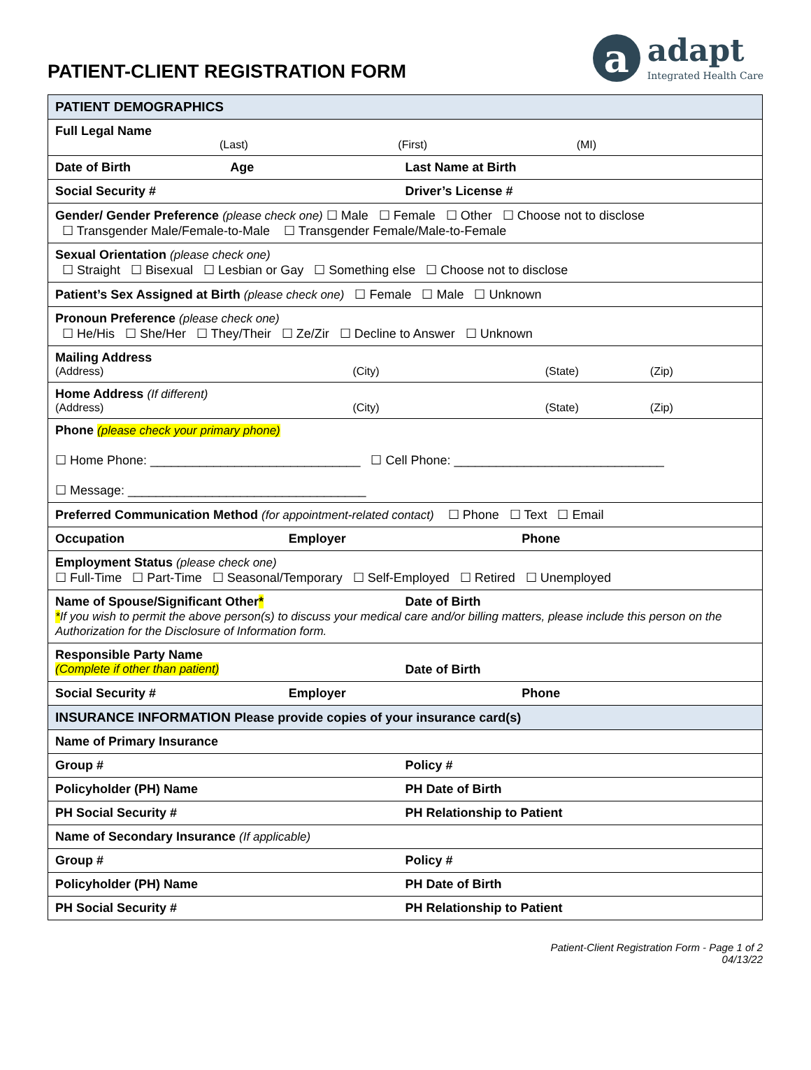PATIENT-CLIENT REGISTRATION FORM
a
adapt
Integrated Health Care
| PATIENT DEMOGRAPHICS |
| Full Legal Name (Last) (First) (MI) |
| Date of Birth Age Last Name at Birth |
| Social Security # Driver’s License # |
| Gender/ Gender Preference (please check one) ☐ Male ☐ Female ☐ Other ☐ Choose not to disclose ☐ Transgender Male/Female-to-Male ☐ Transgender Female/Male-to-Female |
| Sexual Orientation (please check one) ☐ Straight ☐ Bisexual ☐ Lesbian or Gay ☐ Something else ☐ Choose not to disclose |
| Patient’s Sex Assigned at Birth (please check one) ☐ Female ☐ Male ☐ Unknown |
| Pronoun Preference (please check one) ☐ He/His ☐ She/Her ☐ They/Their ☐ Ze/Zir ☐ Decline to Answer ☐ Unknown |
| Mailing Address (Address) (City) (State) (Zip) |
| Home Address (If different) (Address) (City) (State) (Zip) |
| Phone (please check your primary phone) ☐ Home Phone: ______________________________ ☐ Cell Phone: ______________________________ ☐ Message: __________________________________ |
| Preferred Communication Method (for appointment-related contact) ☐ Phone ☐ Text ☐ Email |
| Occupation Employer Phone |
| Employment Status (please check one) ☐ Full-Time ☐ Part-Time ☐ Seasonal/Temporary ☐ Self-Employed ☐ Retired ☐ Unemployed |
| Name of Spouse/Significant Other * Date of Birth * If you wish to permit the above person(s) to discuss your medical care and/or billing matters, please include this person on the Authorization for the Disclosure of Information form. |
| Responsible Party Name (Complete if other than patient) Date of Birth |
| Social Security # Employer Phone |
| INSURANCE INFORMATION Please provide copies of your insurance card(s) |
| Name of Primary Insurance |
| Group # Policy # |
| Policyholder (PH) Name PH Date of Birth |
| PH Social Security # PH Relationship to Patient |
| Name of Secondary Insurance (If applicable) |
| Group # Policy # |
| Policyholder (PH) Name PH Date of Birth |
| PH Social Security # PH Relationship to Patient |
Patient-Client Registration Form - Page 1 of 2
04/13/22